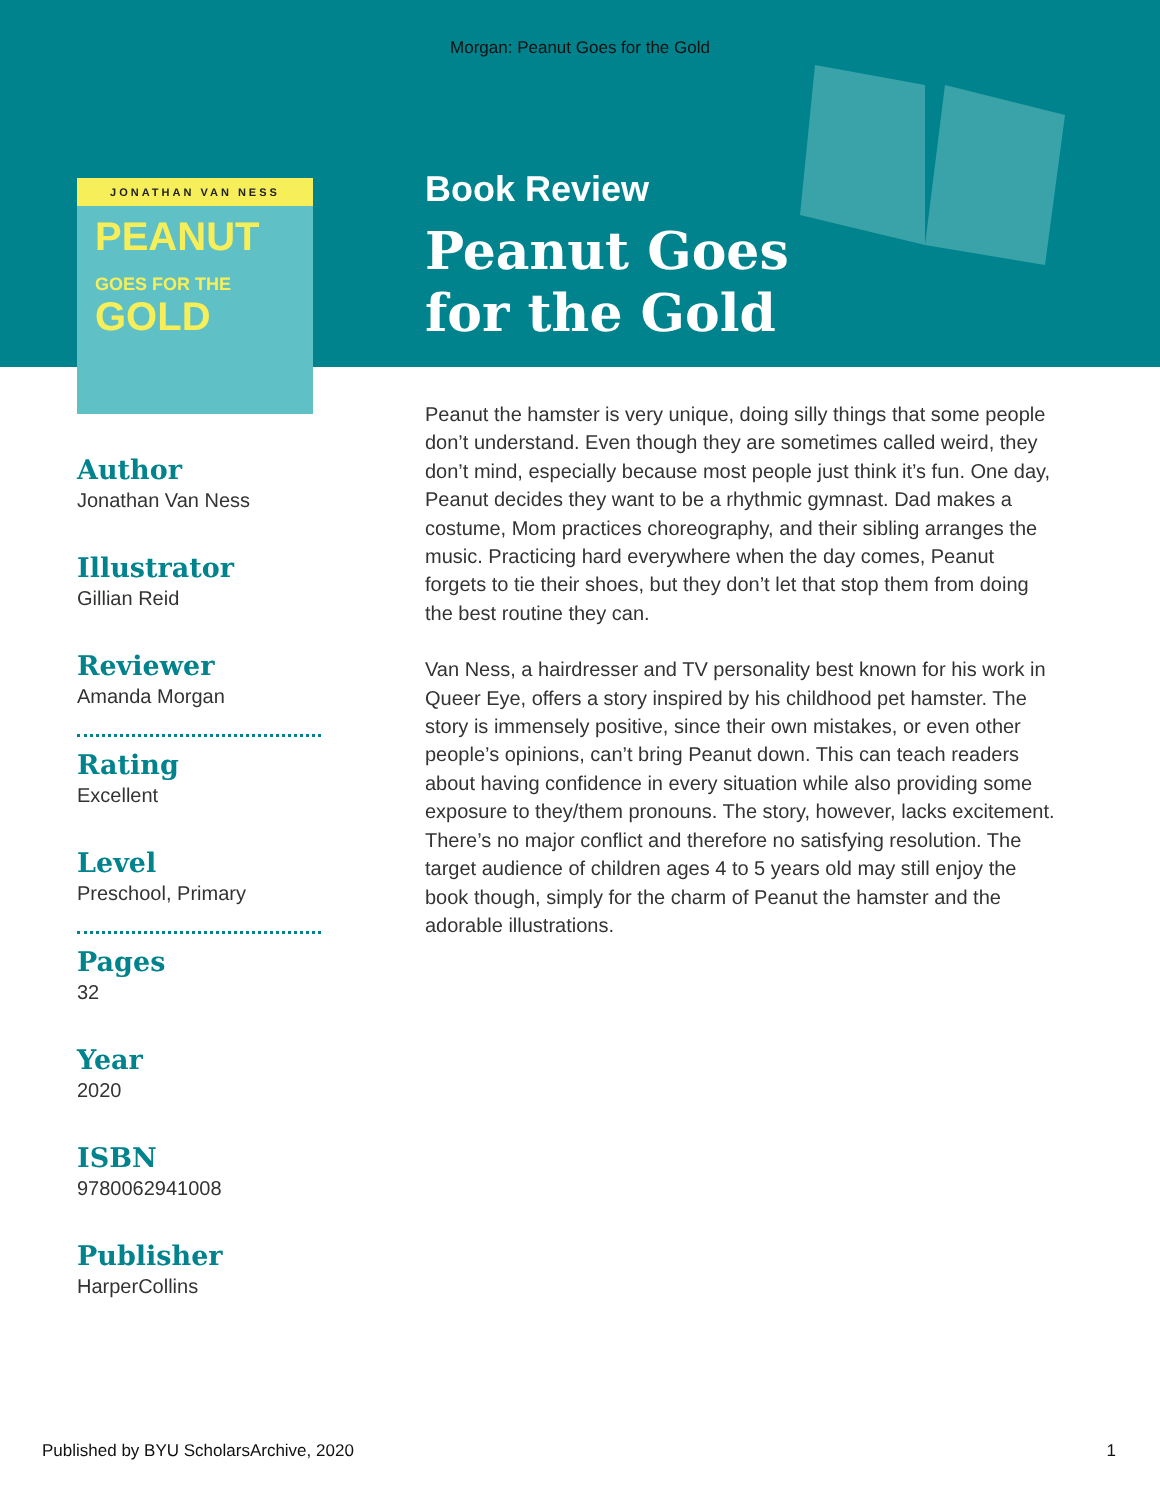Morgan: Peanut Goes for the Gold
JONATHAN VAN NESS
PEANUT
GOES FOR THE
GOLD
Author
Jonathan Van Ness
Illustrator
Gillian Reid
Reviewer
Amanda Morgan
Rating
Excellent
Level
Preschool, Primary
Pages
32
Year
2020
ISBN
9780062941008
Publisher
HarperCollins
Book Review
Peanut Goes
for the Gold
Peanut the hamster is very unique, doing silly things that some people don’t understand. Even though they are sometimes called weird, they don’t mind, especially because most people just think it’s fun. One day, Peanut decides they want to be a rhythmic gymnast. Dad makes a costume, Mom practices choreography, and their sibling arranges the music. Practicing hard everywhere when the day comes, Peanut forgets to tie their shoes, but they don’t let that stop them from doing the best routine they can.
Van Ness, a hairdresser and TV personality best known for his work in Queer Eye, offers a story inspired by his childhood pet hamster. The story is immensely positive, since their own mistakes, or even other people’s opinions, can’t bring Peanut down. This can teach readers about having confidence in every situation while also providing some exposure to they/them pronouns. The story, however, lacks excitement. There’s no major conflict and therefore no satisfying resolution. The target audience of children ages 4 to 5 years old may still enjoy the book though, simply for the charm of Peanut the hamster and the adorable illustrations.
Published by BYU ScholarsArchive, 2020 1